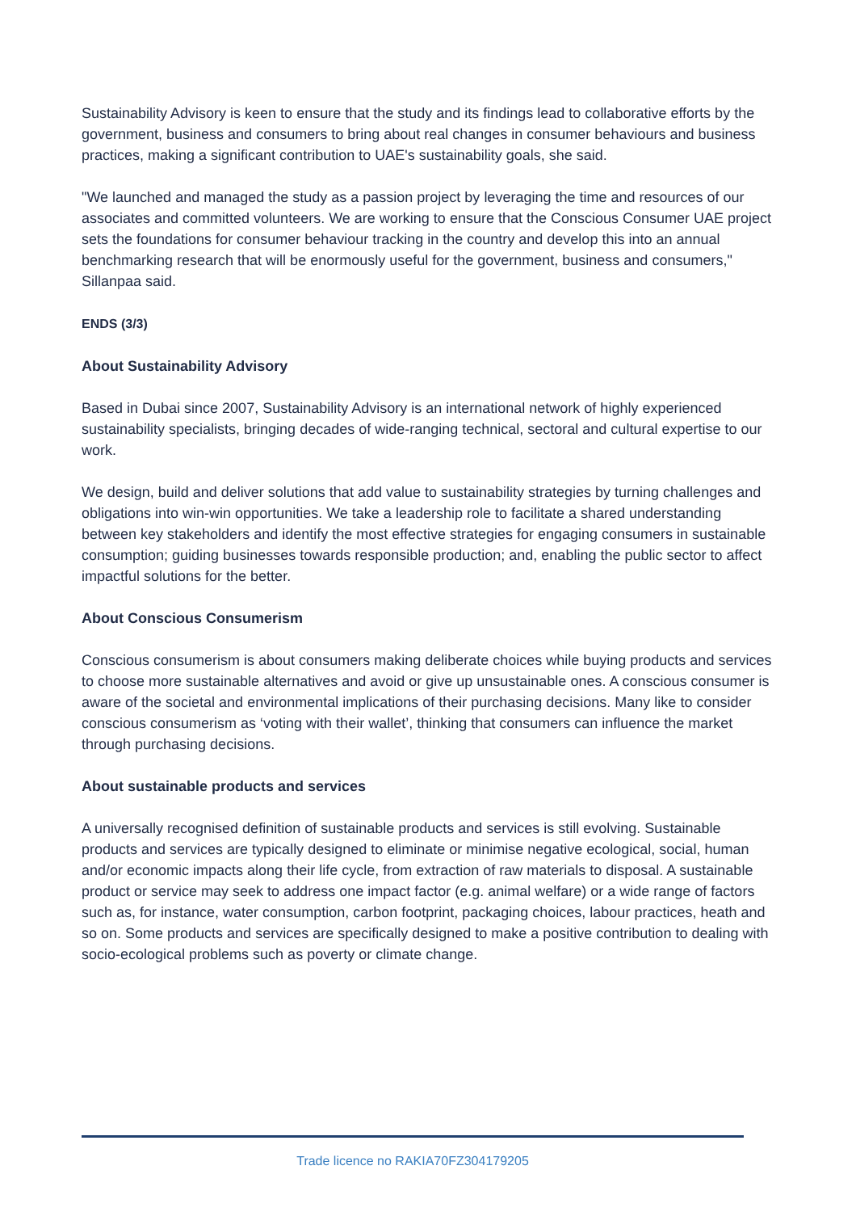Sustainability Advisory is keen to ensure that the study and its findings lead to collaborative efforts by the government, business and consumers to bring about real changes in consumer behaviours and business practices, making a significant contribution to UAE's sustainability goals, she said.
"We launched and managed the study as a passion project by leveraging the time and resources of our associates and committed volunteers. We are working to ensure that the Conscious Consumer UAE project sets the foundations for consumer behaviour tracking in the country and develop this into an annual benchmarking research that will be enormously useful for the government, business and consumers," Sillanpaa said.
ENDS (3/3)
About Sustainability Advisory
Based in Dubai since 2007, Sustainability Advisory is an international network of highly experienced sustainability specialists, bringing decades of wide-ranging technical, sectoral and cultural expertise to our work.
We design, build and deliver solutions that add value to sustainability strategies by turning challenges and obligations into win-win opportunities. We take a leadership role to facilitate a shared understanding between key stakeholders and identify the most effective strategies for engaging consumers in sustainable consumption; guiding businesses towards responsible production; and, enabling the public sector to affect impactful solutions for the better.
About Conscious Consumerism
Conscious consumerism is about consumers making deliberate choices while buying products and services to choose more sustainable alternatives and avoid or give up unsustainable ones. A conscious consumer is aware of the societal and environmental implications of their purchasing decisions. Many like to consider conscious consumerism as ‘voting with their wallet’, thinking that consumers can influence the market through purchasing decisions.
About sustainable products and services
A universally recognised definition of sustainable products and services is still evolving. Sustainable products and services are typically designed to eliminate or minimise negative ecological, social, human and/or economic impacts along their life cycle, from extraction of raw materials to disposal. A sustainable product or service may seek to address one impact factor (e.g. animal welfare) or a wide range of factors such as, for instance, water consumption, carbon footprint, packaging choices, labour practices, heath and so on. Some products and services are specifically designed to make a positive contribution to dealing with socio-ecological problems such as poverty or climate change.
Trade licence no RAKIA70FZ304179205